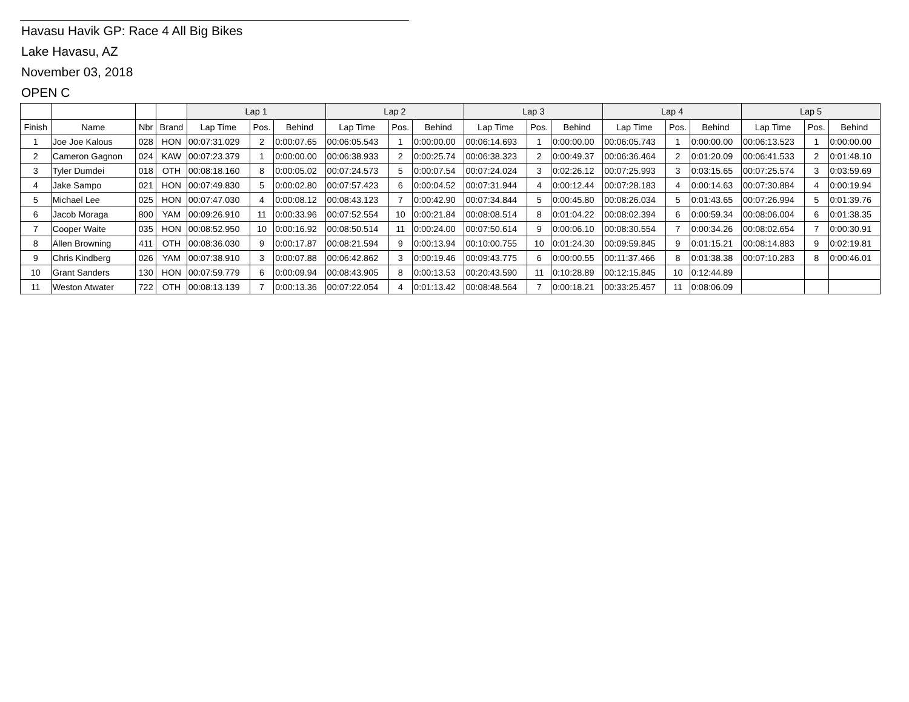Havasu Havik GP: Race 4 All Big Bikes
Lake Havasu, AZ
November 03, 2018
OPEN C
| | | | | Lap 1 | | | Lap 2 | | | Lap 3 | | | Lap 4 | | | Lap 5 | | |
| --- | --- | --- | --- | --- | --- | --- | --- | --- | --- | --- | --- | --- | --- | --- | --- | --- | --- | --- |
| Finish | Name | Nbr | Brand | Lap Time | Pos. | Behind | Lap Time | Pos. | Behind | Lap Time | Pos. | Behind | Lap Time | Pos. | Behind | Lap Time | Pos. | Behind |
| 1 | Joe Joe Kalous | 028 | HON | 00:07:31.029 | 2 | 0:00:07.65 | 00:06:05.543 | 1 | 0:00:00.00 | 00:06:14.693 | 1 | 0:00:00.00 | 00:06:05.743 | 1 | 0:00:00.00 | 00:06:13.523 | 1 | 0:00:00.00 |
| 2 | Cameron Gagnon | 024 | KAW | 00:07:23.379 | 1 | 0:00:00.00 | 00:06:38.933 | 2 | 0:00:25.74 | 00:06:38.323 | 2 | 0:00:49.37 | 00:06:36.464 | 2 | 0:01:20.09 | 00:06:41.533 | 2 | 0:01:48.10 |
| 3 | Tyler Dumdei | 018 | OTH | 00:08:18.160 | 8 | 0:00:05.02 | 00:07:24.573 | 5 | 0:00:07.54 | 00:07:24.024 | 3 | 0:02:26.12 | 00:07:25.993 | 3 | 0:03:15.65 | 00:07:25.574 | 3 | 0:03:59.69 |
| 4 | Jake Sampo | 021 | HON | 00:07:49.830 | 5 | 0:00:02.80 | 00:07:57.423 | 6 | 0:00:04.52 | 00:07:31.944 | 4 | 0:00:12.44 | 00:07:28.183 | 4 | 0:00:14.63 | 00:07:30.884 | 4 | 0:00:19.94 |
| 5 | Michael Lee | 025 | HON | 00:07:47.030 | 4 | 0:00:08.12 | 00:08:43.123 | 7 | 0:00:42.90 | 00:07:34.844 | 5 | 0:00:45.80 | 00:08:26.034 | 5 | 0:01:43.65 | 00:07:26.994 | 5 | 0:01:39.76 |
| 6 | Jacob Moraga | 800 | YAM | 00:09:26.910 | 11 | 0:00:33.96 | 00:07:52.554 | 10 | 0:00:21.84 | 00:08:08.514 | 8 | 0:01:04.22 | 00:08:02.394 | 6 | 0:00:59.34 | 00:08:06.004 | 6 | 0:01:38.35 |
| 7 | Cooper Waite | 035 | HON | 00:08:52.950 | 10 | 0:00:16.92 | 00:08:50.514 | 11 | 0:00:24.00 | 00:07:50.614 | 9 | 0:00:06.10 | 00:08:30.554 | 7 | 0:00:34.26 | 00:08:02.654 | 7 | 0:00:30.91 |
| 8 | Allen Browning | 411 | OTH | 00:08:36.030 | 9 | 0:00:17.87 | 00:08:21.594 | 9 | 0:00:13.94 | 00:10:00.755 | 10 | 0:01:24.30 | 00:09:59.845 | 9 | 0:01:15.21 | 00:08:14.883 | 9 | 0:02:19.81 |
| 9 | Chris Kindberg | 026 | YAM | 00:07:38.910 | 3 | 0:00:07.88 | 00:06:42.862 | 3 | 0:00:19.46 | 00:09:43.775 | 6 | 0:00:00.55 | 00:11:37.466 | 8 | 0:01:38.38 | 00:07:10.283 | 8 | 0:00:46.01 |
| 10 | Grant Sanders | 130 | HON | 00:07:59.779 | 6 | 0:00:09.94 | 00:08:43.905 | 8 | 0:00:13.53 | 00:20:43.590 | 11 | 0:10:28.89 | 00:12:15.845 | 10 | 0:12:44.89 | | | |
| 11 | Weston Atwater | 722 | OTH | 00:08:13.139 | 7 | 0:00:13.36 | 00:07:22.054 | 4 | 0:01:13.42 | 00:08:48.564 | 7 | 0:00:18.21 | 00:33:25.457 | 11 | 0:08:06.09 | | | |